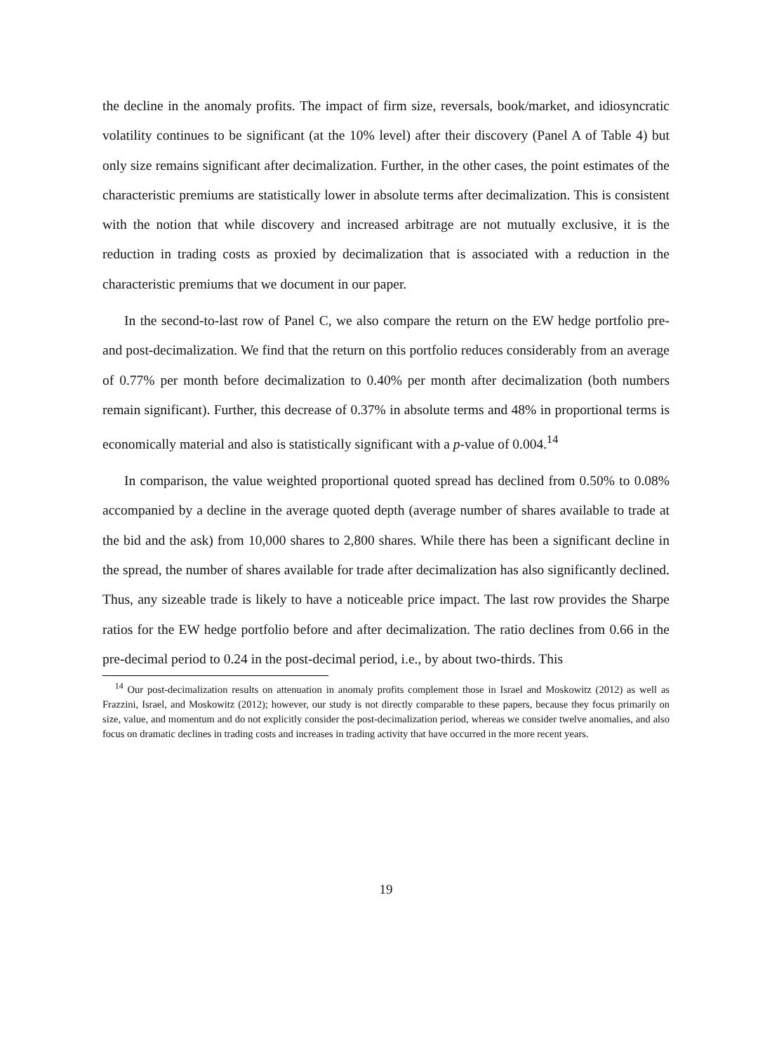the decline in the anomaly profits. The impact of firm size, reversals, book/market, and idiosyncratic volatility continues to be significant (at the 10% level) after their discovery (Panel A of Table 4) but only size remains significant after decimalization. Further, in the other cases, the point estimates of the characteristic premiums are statistically lower in absolute terms after decimalization. This is consistent with the notion that while discovery and increased arbitrage are not mutually exclusive, it is the reduction in trading costs as proxied by decimalization that is associated with a reduction in the characteristic premiums that we document in our paper.
In the second-to-last row of Panel C, we also compare the return on the EW hedge portfolio pre- and post-decimalization. We find that the return on this portfolio reduces considerably from an average of 0.77% per month before decimalization to 0.40% per month after decimalization (both numbers remain significant). Further, this decrease of 0.37% in absolute terms and 48% in proportional terms is economically material and also is statistically significant with a p-value of 0.004.<sup>14</sup>
In comparison, the value weighted proportional quoted spread has declined from 0.50% to 0.08% accompanied by a decline in the average quoted depth (average number of shares available to trade at the bid and the ask) from 10,000 shares to 2,800 shares. While there has been a significant decline in the spread, the number of shares available for trade after decimalization has also significantly declined. Thus, any sizeable trade is likely to have a noticeable price impact. The last row provides the Sharpe ratios for the EW hedge portfolio before and after decimalization. The ratio declines from 0.66 in the pre-decimal period to 0.24 in the post-decimal period, i.e., by about two-thirds. This
<sup>14</sup> Our post-decimalization results on attenuation in anomaly profits complement those in Israel and Moskowitz (2012) as well as Frazzini, Israel, and Moskowitz (2012); however, our study is not directly comparable to these papers, because they focus primarily on size, value, and momentum and do not explicitly consider the post-decimalization period, whereas we consider twelve anomalies, and also focus on dramatic declines in trading costs and increases in trading activity that have occurred in the more recent years.
19